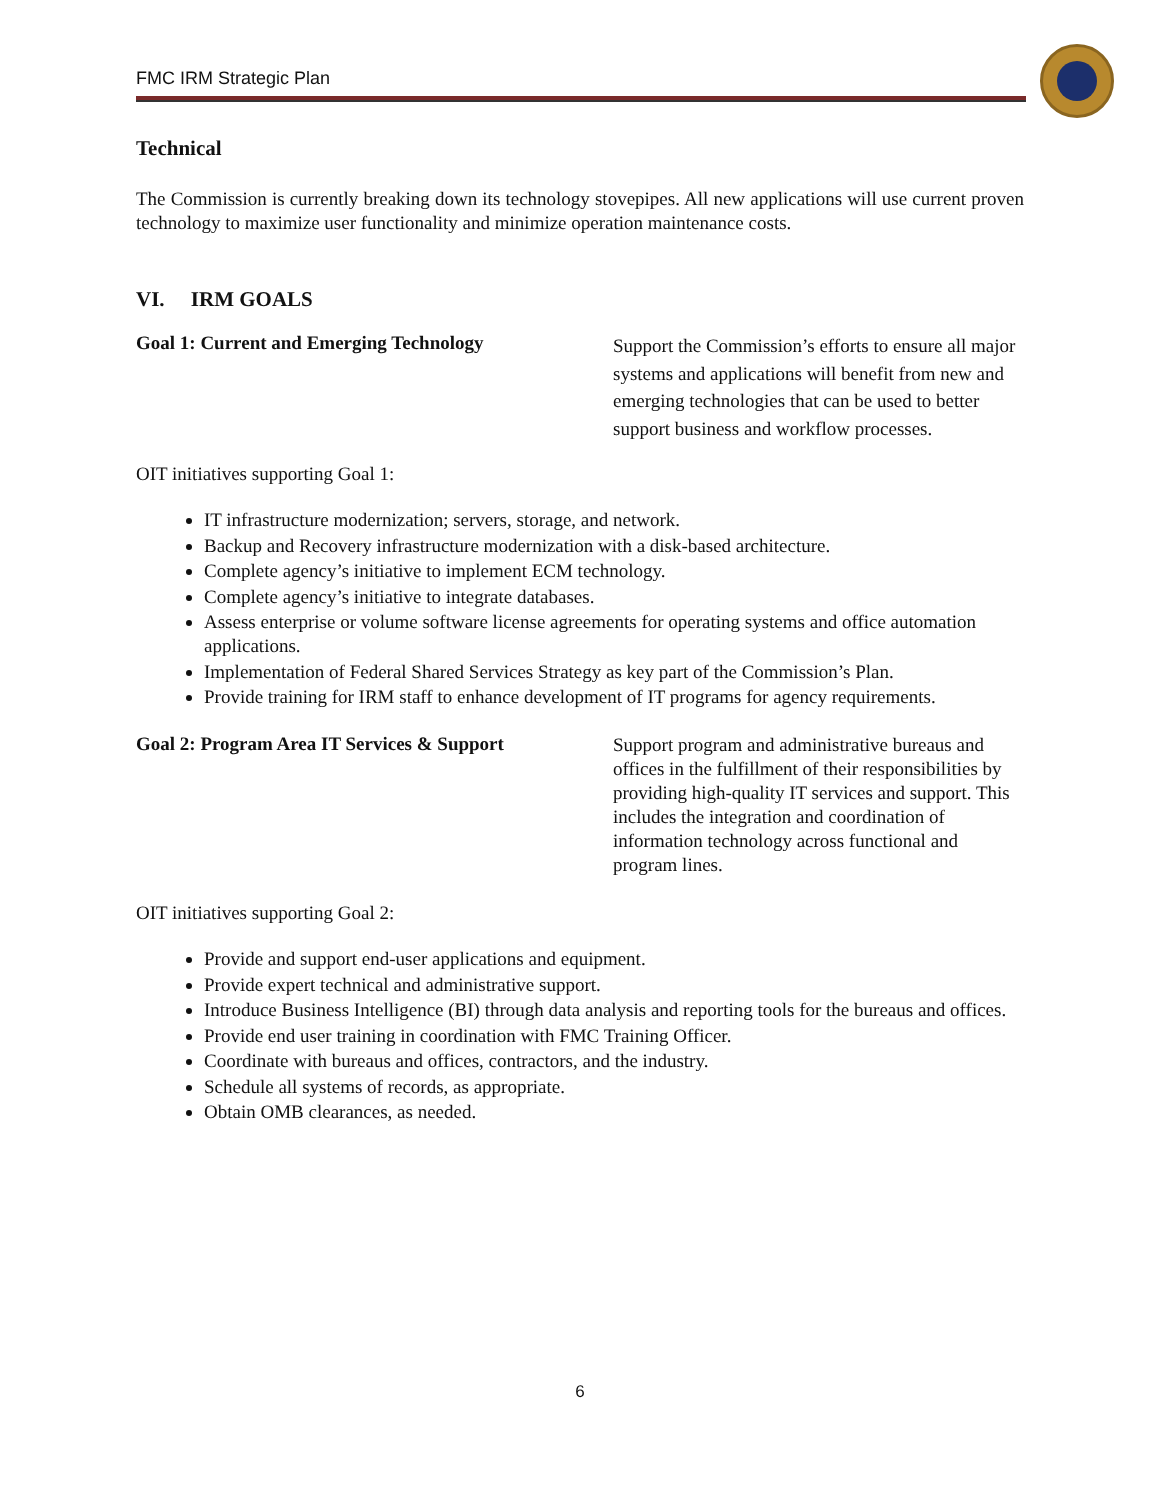FMC IRM Strategic Plan
Technical
The Commission is currently breaking down its technology stovepipes. All new applications will use current proven technology to maximize user functionality and minimize operation maintenance costs.
VI. IRM GOALS
Goal 1: Current and Emerging Technology Support the Commission’s efforts to ensure all major systems and applications will benefit from new and emerging technologies that can be used to better support business and workflow processes.
OIT initiatives supporting Goal 1:
IT infrastructure modernization; servers, storage, and network.
Backup and Recovery infrastructure modernization with a disk-based architecture.
Complete agency’s initiative to implement ECM technology.
Complete agency’s initiative to integrate databases.
Assess enterprise or volume software license agreements for operating systems and office automation applications.
Implementation of Federal Shared Services Strategy as key part of the Commission’s Plan.
Provide training for IRM staff to enhance development of IT programs for agency requirements.
Goal 2: Program Area IT Services & Support Support program and administrative bureaus and offices in the fulfillment of their responsibilities by providing high-quality IT services and support. This includes the integration and coordination of information technology across functional and program lines.
OIT initiatives supporting Goal 2:
Provide and support end-user applications and equipment.
Provide expert technical and administrative support.
Introduce Business Intelligence (BI) through data analysis and reporting tools for the bureaus and offices.
Provide end user training in coordination with FMC Training Officer.
Coordinate with bureaus and offices, contractors, and the industry.
Schedule all systems of records, as appropriate.
Obtain OMB clearances, as needed.
6